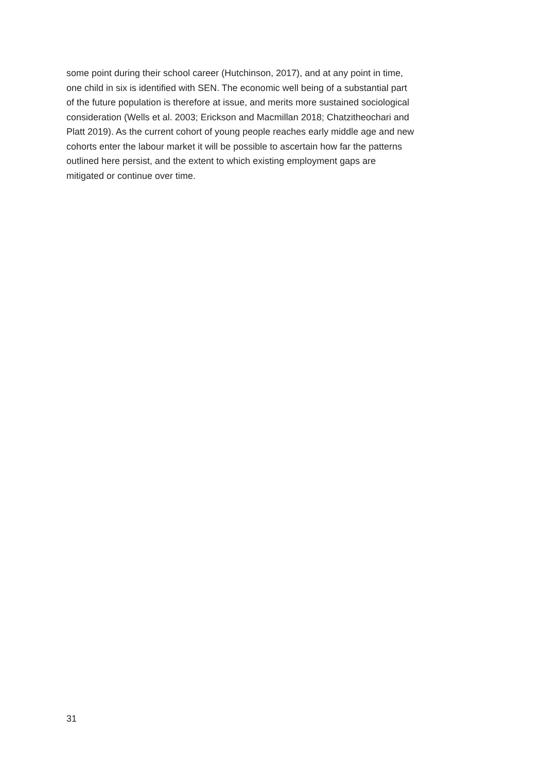some point during their school career (Hutchinson, 2017), and at any point in time,
one child in six is identified with SEN. The economic well being of a substantial part
of the future population is therefore at issue, and merits more sustained sociological
consideration (Wells et al. 2003; Erickson and Macmillan 2018; Chatzitheochari and
Platt 2019). As the current cohort of young people reaches early middle age and new
cohorts enter the labour market it will be possible to ascertain how far the patterns
outlined here persist, and the extent to which existing employment gaps are
mitigated or continue over time.
31